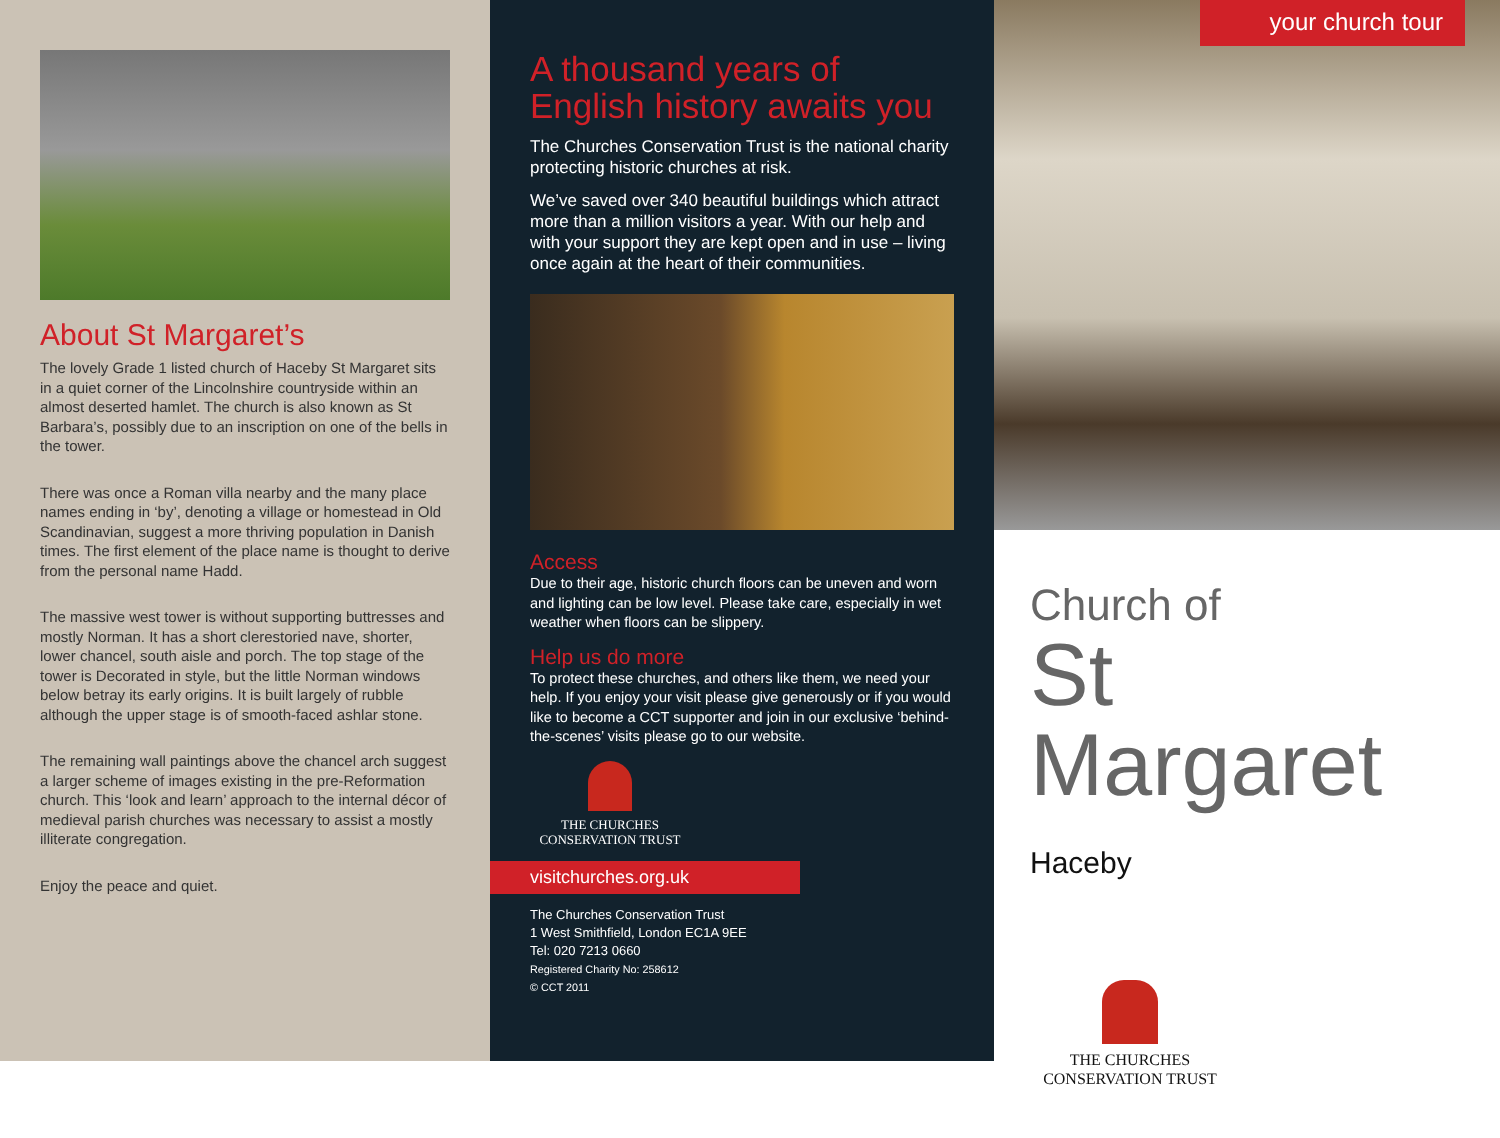About St Margaret’s
The lovely Grade 1 listed church of Haceby St Margaret sits in a quiet corner of the Lincolnshire countryside within an almost deserted hamlet. The church is also known as St Barbara’s, possibly due to an inscription on one of the bells in the tower.
There was once a Roman villa nearby and the many place names ending in ‘by’, denoting a village or homestead in Old Scandinavian, suggest a more thriving population in Danish times. The first element of the place name is thought to derive from the personal name Hadd.
The massive west tower is without supporting buttresses and mostly Norman. It has a short clerestoried nave, shorter, lower chancel, south aisle and porch. The top stage of the tower is Decorated in style, but the little Norman windows below betray its early origins. It is built largely of rubble although the upper stage is of smooth-faced ashlar stone.
The remaining wall paintings above the chancel arch suggest a larger scheme of images existing in the pre-Reformation church. This ‘look and learn’ approach to the internal décor of medieval parish churches was necessary to assist a mostly illiterate congregation.
Enjoy the peace and quiet.
A thousand years of English history awaits you
The Churches Conservation Trust is the national charity protecting historic churches at risk.
We’ve saved over 340 beautiful buildings which attract more than a million visitors a year. With our help and with your support they are kept open and in use – living once again at the heart of their communities.
Access
Due to their age, historic church floors can be uneven and worn and lighting can be low level. Please take care, especially in wet weather when floors can be slippery.
Help us do more
To protect these churches, and others like them, we need your help. If you enjoy your visit please give generously or if you would like to become a CCT supporter and join in our exclusive ‘behind-the-scenes’ visits please go to our website.
THE CHURCHES
CONSERVATION TRUST
visitchurches.org.uk
The Churches Conservation Trust
1 West Smithfield, London EC1A 9EE
Tel: 020 7213 0660
Registered Charity No: 258612
© CCT 2011
your church tour
Church of
St Margaret
Haceby
THE CHURCHES
CONSERVATION TRUST